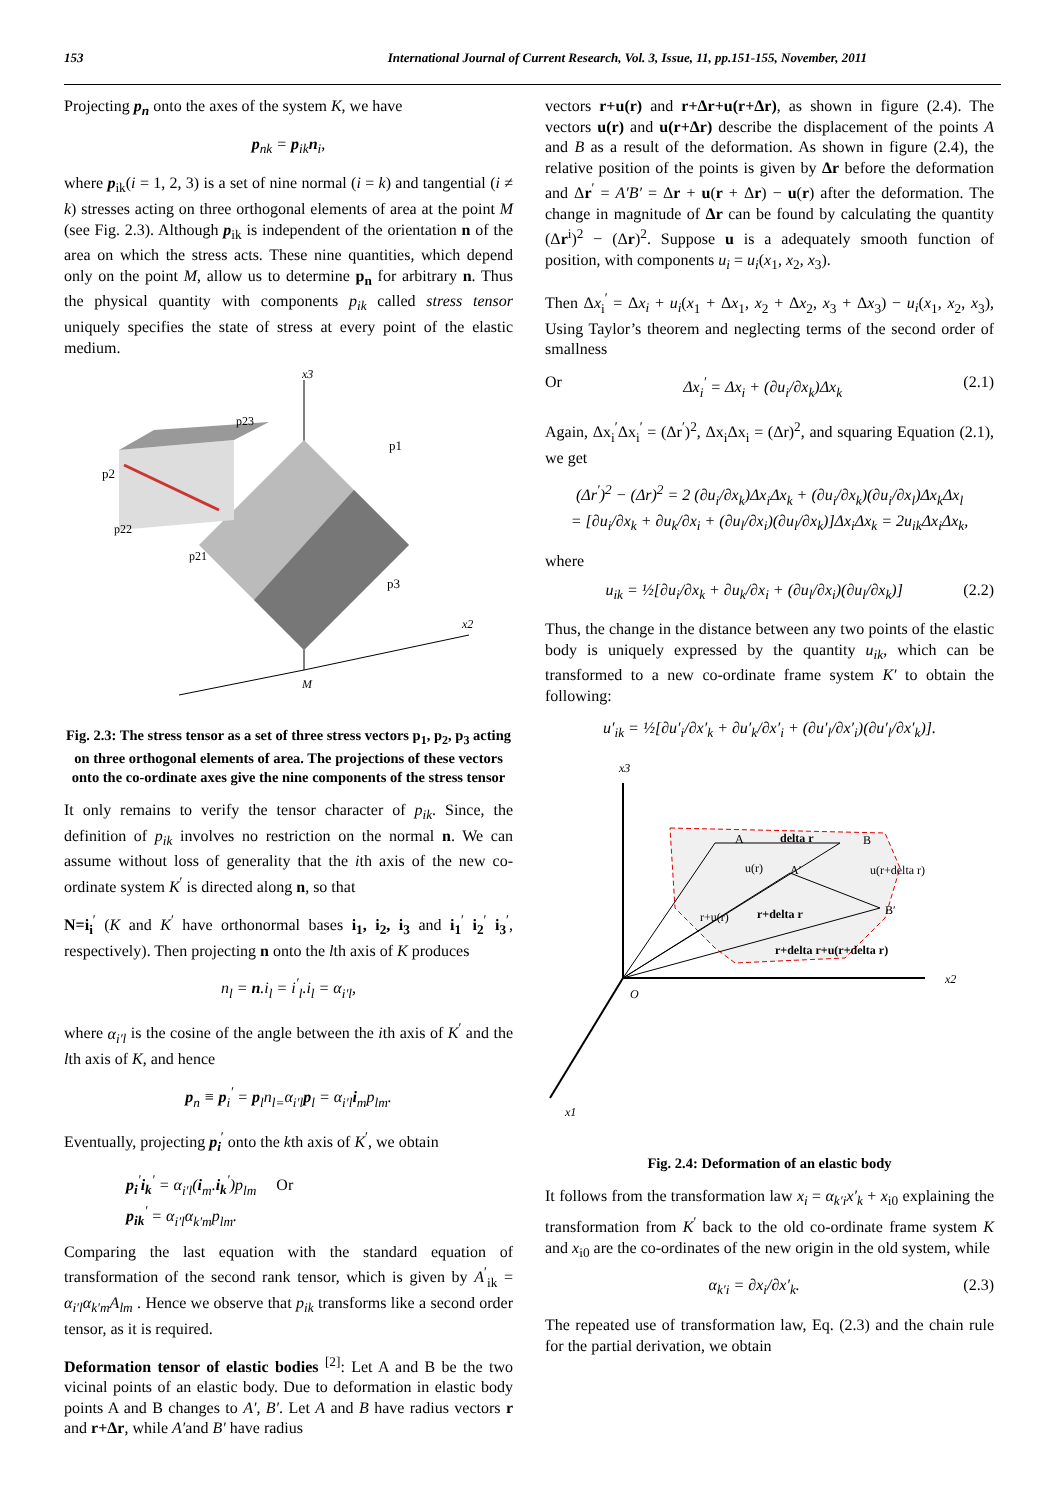153 International Journal of Current Research, Vol. 3, Issue, 11, pp.151-155, November, 2011
Projecting p<sub>n</sub> onto the axes of the system K, we have
p<sub>nk</sub> = p<sub>ik</sub>n<sub>i</sub>,
where p<sub>ik</sub>(i = 1, 2, 3) is a set of nine normal (i = k) and tangential (i ≠ k) stresses acting on three orthogonal elements of area at the point M (see Fig. 2.3). Although p<sub>ik</sub> is independent of the orientation n of the area on which the stress acts. These nine quantities, which depend only on the point M, allow us to determine p<sub>n</sub> for arbitrary n. Thus the physical quantity with components p<sub>ik</sub> called stress tensor uniquely specifies the state of stress at every point of the elastic medium.
x3
x2
M
p23
p1
p2
p22
p21
p3
Fig. 2.3: The stress tensor as a set of three stress vectors p<sub>1</sub>, p<sub>2</sub>, p<sub>3</sub> acting on three orthogonal elements of area. The projections of these vectors onto the co-ordinate axes give the nine components of the stress tensor
It only remains to verify the tensor character of p<sub>ik</sub>. Since, the definition of p<sub>ik</sub> involves no restriction on the normal n. We can assume without loss of generality that the ith axis of the new co-ordinate system K<sup>′</sup> is directed along n, so that
N=i<sub>i</sub><sup>′</sup> (K and K<sup>′</sup> have orthonormal bases i<sub>1</sub>, i<sub>2</sub>, i<sub>3</sub> and i<sub>1</sub><sup>′</sup> i<sub>2</sub><sup>′</sup> i<sub>3</sub><sup>′</sup>, respectively). Then projecting n onto the lth axis of K produces
n<sub>l</sub> = n.i<sub>l</sub> = i<sup>′</sup><sub>l</sub>.i<sub>l</sub> = α<sub>i′l</sub>,
where α<sub>i′l</sub> is the cosine of the angle between the ith axis of K<sup>′</sup> and the lth axis of K, and hence
p<sub>n</sub> ≡ p<sub>i</sub><sup>′</sup> = p<sub>l</sub>n<sub>l=</sub>α<sub>i′l</sub>p<sub>l</sub> = α<sub>i′l</sub>i<sub>m</sub>p<sub>lm</sub>.
Eventually, projecting p<sub>i</sub><sup>′</sup> onto the kth axis of K<sup>′</sup>, we obtain
p<sub>i</sub><sup>′</sup>i<sub>k</sub><sup>′</sup> = α<sub>i′l</sub>(i<sub>m</sub>.i<sub>k</sub><sup>′</sup>)p<sub>lm</sub> Or
p<sub>ik</sub><sup>′</sup> = α<sub>i′l</sub>α<sub>k′m</sub>p<sub>lm</sub>.
Comparing the last equation with the standard equation of transformation of the second rank tensor, which is given by A<sup>′</sup><sub>ik</sub> = α<sub>i′l</sub>α<sub>k′m</sub>A<sub>lm</sub> . Hence we observe that p<sub>ik</sub> transforms like a second order tensor, as it is required.
Deformation tensor of elastic bodies <sup>[2]</sup>: Let A and B be the two vicinal points of an elastic body. Due to deformation in elastic body points A and B changes to A′, B′. Let A and B have radius vectors r and r+Δr, while A′and B′ have radius
vectors r+u(r) and r+Δr+u(r+Δr), as shown in figure (2.4). The vectors u(r) and u(r+Δr) describe the displacement of the points A and B as a result of the deformation. As shown in figure (2.4), the relative position of the points is given by Δr before the deformation and Δr<sup>′</sup> = A′B′ = Δr + u(r + Δr) − u(r) after the deformation. The change in magnitude of Δr can be found by calculating the quantity (Δr<sup>i</sup>)<sup>2</sup> − (Δr)<sup>2</sup>. Suppose u is a adequately smooth function of position, with components u<sub>i</sub> = u<sub>i</sub>(x<sub>1</sub>, x<sub>2</sub>, x<sub>3</sub>).
Then Δx<sub>i</sub><sup>′</sup> = Δx<sub>i</sub> + u<sub>i</sub>(x<sub>1</sub> + Δx<sub>1</sub>, x<sub>2</sub> + Δx<sub>2</sub>, x<sub>3</sub> + Δx<sub>3</sub>) − u<sub>i</sub>(x<sub>1</sub>, x<sub>2</sub>, x<sub>3</sub>), Using Taylor’s theorem and neglecting terms of the second order of smallness
Or Δx<sub>i</sub><sup>′</sup> = Δx<sub>i</sub> + (∂u<sub>i</sub>/∂x<sub>k</sub>)Δx<sub>k</sub> (2.1)
Again, Δx<sub>i</sub><sup>′</sup>Δx<sub>i</sub><sup>′</sup> = (Δr<sup>′</sup>)<sup>2</sup>, Δx<sub>i</sub>Δx<sub>i</sub> = (Δr)<sup>2</sup>, and squaring Equation (2.1), we get
(Δr<sup>′</sup>)<sup>2</sup> − (Δr)<sup>2</sup> = 2 (∂u<sub>i</sub>/∂x<sub>k</sub>)Δx<sub>i</sub>Δx<sub>k</sub> + (∂u<sub>i</sub>/∂x<sub>k</sub>)(∂u<sub>i</sub>/∂x<sub>l</sub>)Δx<sub>k</sub>Δx<sub>l</sub>
= [∂u<sub>i</sub>/∂x<sub>k</sub> + ∂u<sub>k</sub>/∂x<sub>i</sub> + (∂u<sub>l</sub>/∂x<sub>i</sub>)(∂u<sub>l</sub>/∂x<sub>k</sub>)]Δx<sub>i</sub>Δx<sub>k</sub> = 2u<sub>ik</sub>Δx<sub>i</sub>Δx<sub>k</sub>,
where
u<sub>ik</sub> = ½[∂u<sub>i</sub>/∂x<sub>k</sub> + ∂u<sub>k</sub>/∂x<sub>i</sub> + (∂u<sub>l</sub>/∂x<sub>i</sub>)(∂u<sub>l</sub>/∂x<sub>k</sub>)] (2.2)
Thus, the change in the distance between any two points of the elastic body is uniquely expressed by the quantity u<sub>ik</sub>, which can be transformed to a new co-ordinate frame system K′ to obtain the following:
u′<sub>ik</sub> = ½[∂u′<sub>i</sub>/∂x′<sub>k</sub> + ∂u′<sub>k</sub>/∂x′<sub>i</sub> + (∂u′<sub>l</sub>/∂x′<sub>i</sub>)(∂u′<sub>l</sub>/∂x′<sub>k</sub>)].
x3
x2
x1
O
A
delta r
B
u(r)
A′
u(r+delta r)
r+u(r)
r+delta r
B′
r+delta r+u(r+delta r)
Fig. 2.4: Deformation of an elastic body
It follows from the transformation law x<sub>i</sub> = α<sub>k′i</sub>x′<sub>k</sub> + x<sub>i0</sub> explaining the transformation from K<sup>′</sup> back to the old co-ordinate frame system K and x<sub>i0</sub> are the co-ordinates of the new origin in the old system, while
α<sub>k′i</sub> = ∂x<sub>i</sub>/∂x′<sub>k</sub>. (2.3)
The repeated use of transformation law, Eq. (2.3) and the chain rule for the partial derivation, we obtain